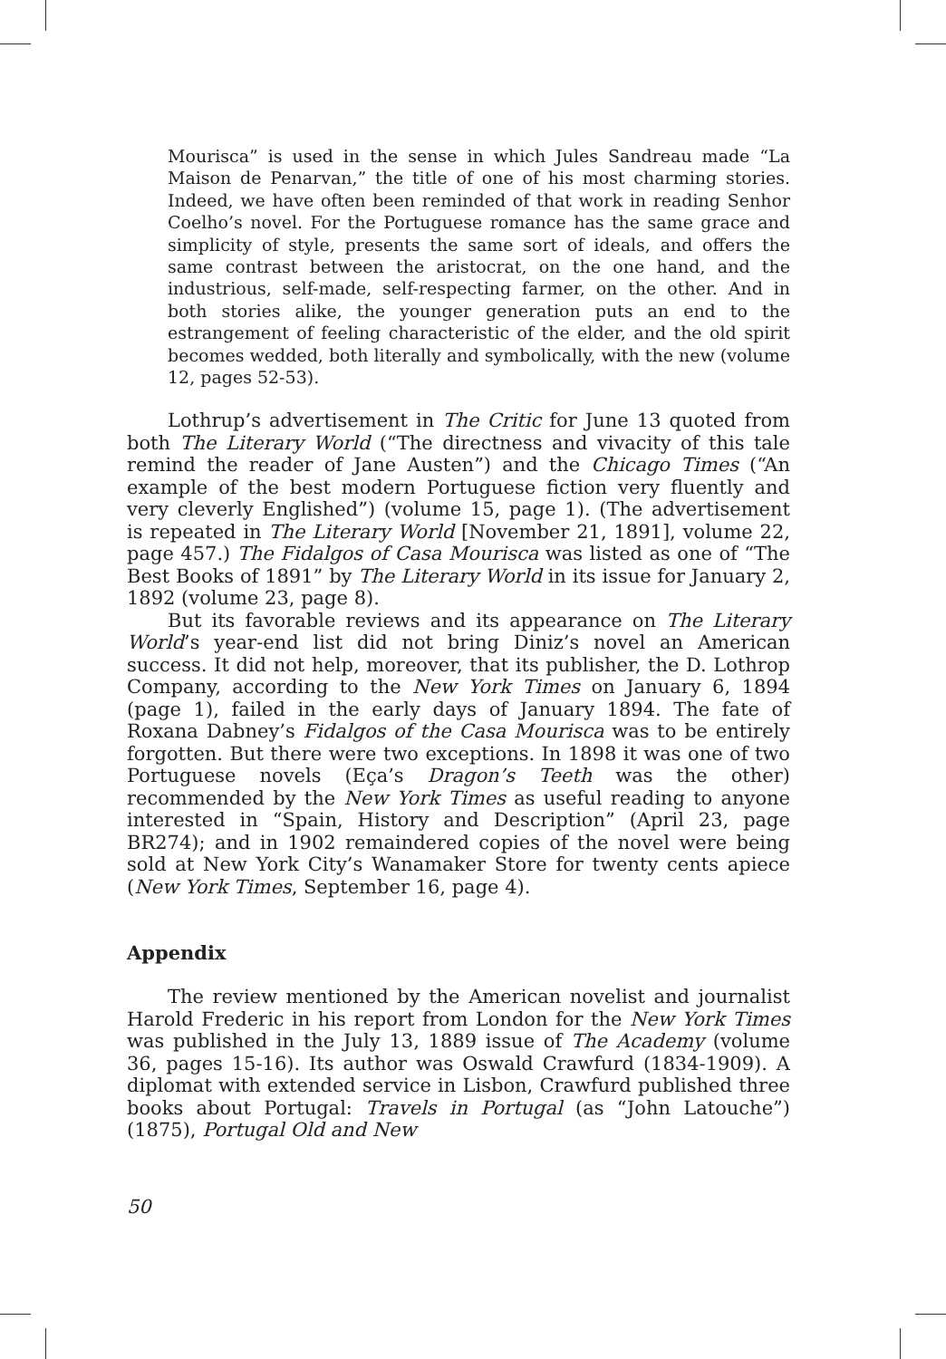Mourisca” is used in the sense in which Jules Sandreau made “La Maison de Penarvan,” the title of one of his most charming stories. Indeed, we have often been reminded of that work in reading Senhor Coelho’s novel. For the Portuguese romance has the same grace and simplicity of style, presents the same sort of ideals, and offers the same contrast between the aristocrat, on the one hand, and the industrious, self-made, self-respecting farmer, on the other. And in both stories alike, the younger generation puts an end to the estrangement of feeling characteristic of the elder, and the old spirit becomes wedded, both literally and symbolically, with the new (volume 12, pages 52-53).
Lothrup’s advertisement in The Critic for June 13 quoted from both The Literary World (“The directness and vivacity of this tale remind the reader of Jane Austen”) and the Chicago Times (“An example of the best modern Portuguese fiction very fluently and very cleverly Englished”) (volume 15, page 1). (The advertisement is repeated in The Literary World [November 21, 1891], volume 22, page 457.) The Fidalgos of Casa Mourisca was listed as one of “The Best Books of 1891” by The Literary World in its issue for January 2, 1892 (volume 23, page 8).
But its favorable reviews and its appearance on The Literary World’s year-end list did not bring Diniz’s novel an American success. It did not help, moreover, that its publisher, the D. Lothrop Company, according to the New York Times on January 6, 1894 (page 1), failed in the early days of January 1894. The fate of Roxana Dabney’s Fidalgos of the Casa Mourisca was to be entirely forgotten. But there were two exceptions. In 1898 it was one of two Portuguese novels (Eça’s Dragon’s Teeth was the other) recommended by the New York Times as useful reading to anyone interested in “Spain, History and Description” (April 23, page BR274); and in 1902 remaindered copies of the novel were being sold at New York City’s Wanamaker Store for twenty cents apiece (New York Times, September 16, page 4).
Appendix
The review mentioned by the American novelist and journalist Harold Frederic in his report from London for the New York Times was published in the July 13, 1889 issue of The Academy (volume 36, pages 15-16). Its author was Oswald Crawfurd (1834-1909). A diplomat with extended service in Lisbon, Crawfurd published three books about Portugal: Travels in Portugal (as “John Latouche”) (1875), Portugal Old and New
50